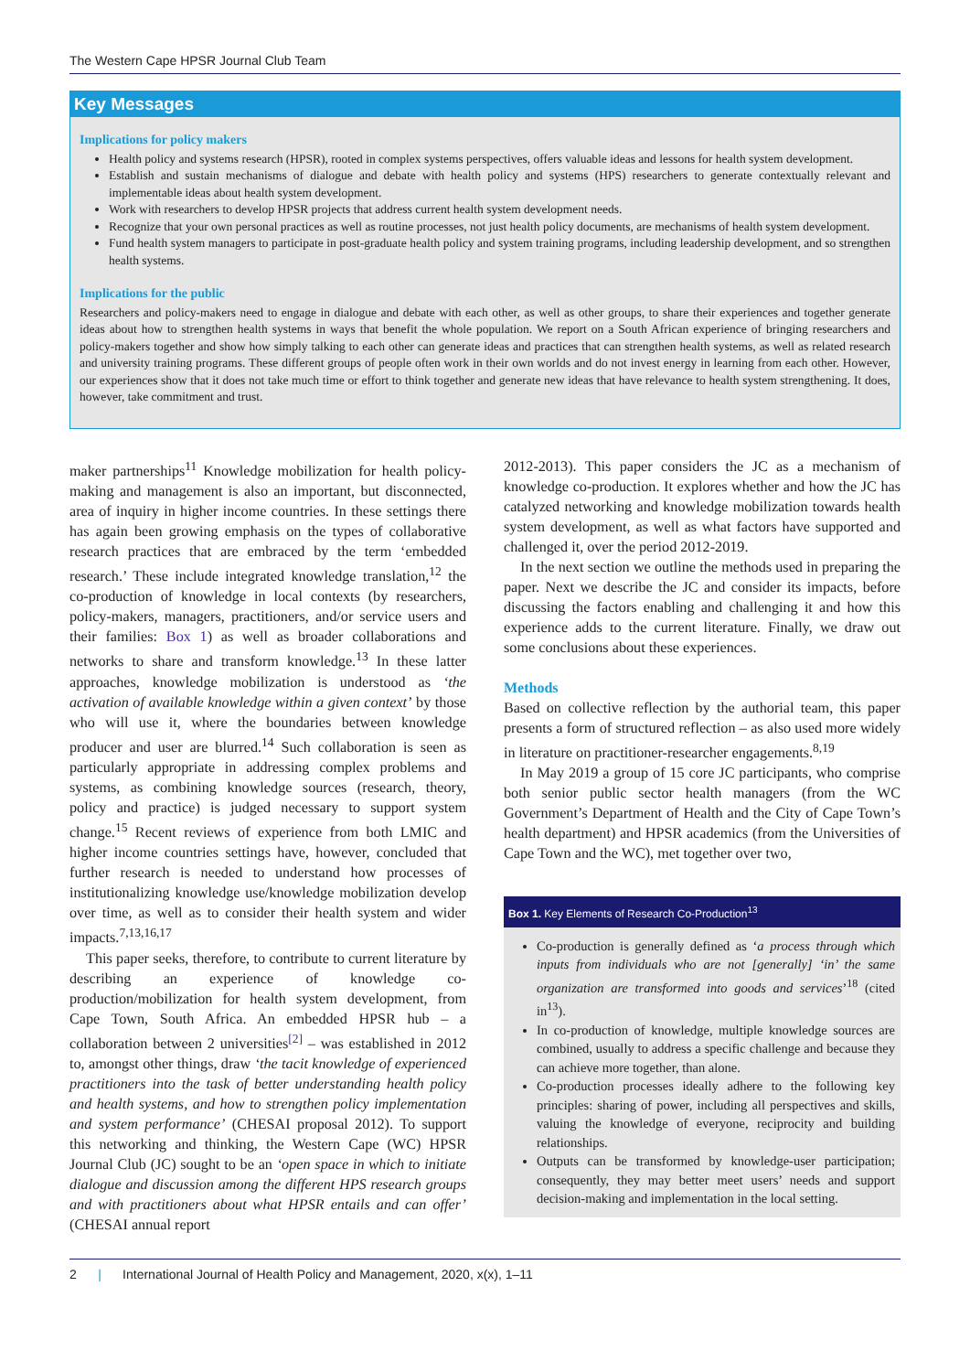The Western Cape HPSR Journal Club Team
Key Messages
Implications for policy makers
Health policy and systems research (HPSR), rooted in complex systems perspectives, offers valuable ideas and lessons for health system development.
Establish and sustain mechanisms of dialogue and debate with health policy and systems (HPS) researchers to generate contextually relevant and implementable ideas about health system development.
Work with researchers to develop HPSR projects that address current health system development needs.
Recognize that your own personal practices as well as routine processes, not just health policy documents, are mechanisms of health system development.
Fund health system managers to participate in post-graduate health policy and system training programs, including leadership development, and so strengthen health systems.
Implications for the public
Researchers and policy-makers need to engage in dialogue and debate with each other, as well as other groups, to share their experiences and together generate ideas about how to strengthen health systems in ways that benefit the whole population. We report on a South African experience of bringing researchers and policy-makers together and show how simply talking to each other can generate ideas and practices that can strengthen health systems, as well as related research and university training programs. These different groups of people often work in their own worlds and do not invest energy in learning from each other. However, our experiences show that it does not take much time or effort to think together and generate new ideas that have relevance to health system strengthening. It does, however, take commitment and trust.
maker partnerships<sup>11</sup> Knowledge mobilization for health policy-making and management is also an important, but disconnected, area of inquiry in higher income countries. In these settings there has again been growing emphasis on the types of collaborative research practices that are embraced by the term ‘embedded research.’ These include integrated knowledge translation,<sup>12</sup> the co-production of knowledge in local contexts (by researchers, policy-makers, managers, practitioners, and/or service users and their families: Box 1) as well as broader collaborations and networks to share and transform knowledge.<sup>13</sup> In these latter approaches, knowledge mobilization is understood as ‘the activation of available knowledge within a given context’ by those who will use it, where the boundaries between knowledge producer and user are blurred.<sup>14</sup> Such collaboration is seen as particularly appropriate in addressing complex problems and systems, as combining knowledge sources (research, theory, policy and practice) is judged necessary to support system change.<sup>15</sup> Recent reviews of experience from both LMIC and higher income countries settings have, however, concluded that further research is needed to understand how processes of institutionalizing knowledge use/knowledge mobilization develop over time, as well as to consider their health system and wider impacts.<sup>7,13,16,17</sup>
This paper seeks, therefore, to contribute to current literature by describing an experience of knowledge co-production/mobilization for health system development, from Cape Town, South Africa. An embedded HPSR hub – a collaboration between 2 universities<sup>[2]</sup> – was established in 2012 to, amongst other things, draw ‘the tacit knowledge of experienced practitioners into the task of better understanding health policy and health systems, and how to strengthen policy implementation and system performance’ (CHESAI proposal 2012). To support this networking and thinking, the Western Cape (WC) HPSR Journal Club (JC) sought to be an ‘open space in which to initiate dialogue and discussion among the different HPS research groups and with practitioners about what HPSR entails and can offer’ (CHESAI annual report
2012-2013). This paper considers the JC as a mechanism of knowledge co-production. It explores whether and how the JC has catalyzed networking and knowledge mobilization towards health system development, as well as what factors have supported and challenged it, over the period 2012-2019.
In the next section we outline the methods used in preparing the paper. Next we describe the JC and consider its impacts, before discussing the factors enabling and challenging it and how this experience adds to the current literature. Finally, we draw out some conclusions about these experiences.
Methods
Based on collective reflection by the authorial team, this paper presents a form of structured reflection – as also used more widely in literature on practitioner-researcher engagements.<sup>8,19</sup>
In May 2019 a group of 15 core JC participants, who comprise both senior public sector health managers (from the WC Government’s Department of Health and the City of Cape Town’s health department) and HPSR academics (from the Universities of Cape Town and the WC), met together over two,
Box 1. Key Elements of Research Co-Production<sup>13</sup>
Co-production is generally defined as ‘a process through which inputs from individuals who are not [generally] ‘in’ the same organization are transformed into goods and services’<sup>18</sup> (cited in<sup>13</sup>).
In co-production of knowledge, multiple knowledge sources are combined, usually to address a specific challenge and because they can achieve more together, than alone.
Co-production processes ideally adhere to the following key principles: sharing of power, including all perspectives and skills, valuing the knowledge of everyone, reciprocity and building relationships.
Outputs can be transformed by knowledge-user participation; consequently, they may better meet users’ needs and support decision-making and implementation in the local setting.
2 | International Journal of Health Policy and Management, 2020, x(x), 1–11